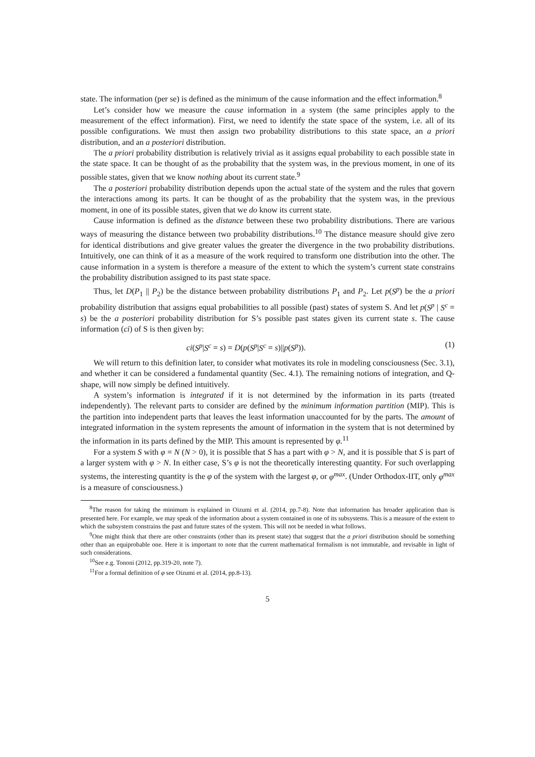state. The information (per se) is defined as the minimum of the cause information and the effect information.<sup>8</sup>
Let’s consider how we measure the cause information in a system (the same principles apply to the measurement of the effect information). First, we need to identify the state space of the system, i.e. all of its possible configurations. We must then assign two probability distributions to this state space, an a priori distribution, and an a posteriori distribution.
The a priori probability distribution is relatively trivial as it assigns equal probability to each possible state in the state space. It can be thought of as the probability that the system was, in the previous moment, in one of its possible states, given that we know nothing about its current state.<sup>9</sup>
The a posteriori probability distribution depends upon the actual state of the system and the rules that govern the interactions among its parts. It can be thought of as the probability that the system was, in the previous moment, in one of its possible states, given that we do know its current state.
Cause information is defined as the distance between these two probability distributions. There are various ways of measuring the distance between two probability distributions.<sup>10</sup> The distance measure should give zero for identical distributions and give greater values the greater the divergence in the two probability distributions. Intuitively, one can think of it as a measure of the work required to transform one distribution into the other. The cause information in a system is therefore a measure of the extent to which the system’s current state constrains the probability distribution assigned to its past state space.
Thus, let D(P<sub>1</sub> || P<sub>2</sub>) be the distance between probability distributions P<sub>1</sub> and P<sub>2</sub>. Let p(S<sup>p</sup>) be the a priori probability distribution that assigns equal probabilities to all possible (past) states of system S. And let p(S<sup>p</sup> | S<sup>c</sup> = s) be the a posteriori probability distribution for S’s possible past states given its current state s. The cause information (ci) of S is then given by:
ci(S<sup>p</sup>|S<sup>c</sup> = s) = D(p(S<sup>p</sup>|S<sup>c</sup> = s)||p(S<sup>p</sup>)). (1)
We will return to this definition later, to consider what motivates its role in modeling consciousness (Sec. 3.1), and whether it can be considered a fundamental quantity (Sec. 4.1). The remaining notions of integration, and Q-shape, will now simply be defined intuitively.
A system’s information is integrated if it is not determined by the information in its parts (treated independently). The relevant parts to consider are defined by the minimum information partition (MIP). This is the partition into independent parts that leaves the least information unaccounted for by the parts. The amount of integrated information in the system represents the amount of information in the system that is not determined by the information in its parts defined by the MIP. This amount is represented by φ.<sup>11</sup>
For a system S with φ = N (N > 0), it is possible that S has a part with φ > N, and it is possible that S is part of a larger system with φ > N. In either case, S’s φ is not the theoretically interesting quantity. For such overlapping systems, the interesting quantity is the φ of the system with the largest φ, or φ<sup>max</sup>. (Under Orthodox-IIT, only φ<sup>max</sup> is a measure of consciousness.)
<sup>8</sup> The reason for taking the minimum is explained in Oizumi et al. (2014, pp.7-8). Note that information has broader application than is presented here. For example, we may speak of the information about a system contained in one of its subsystems. This is a measure of the extent to which the subsystem constrains the past and future states of the system. This will not be needed in what follows.
<sup>9</sup> One might think that there are other constraints (other than its present state) that suggest that the a priori distribution should be something other than an equiprobable one. Here it is important to note that the current mathematical formalism is not immutable, and revisable in light of such considerations.
<sup>10</sup> See e.g. Tononi (2012, pp.319-20, note 7).
<sup>11</sup> For a formal definition of φ see Oizumi et al. (2014, pp.8-13).
5